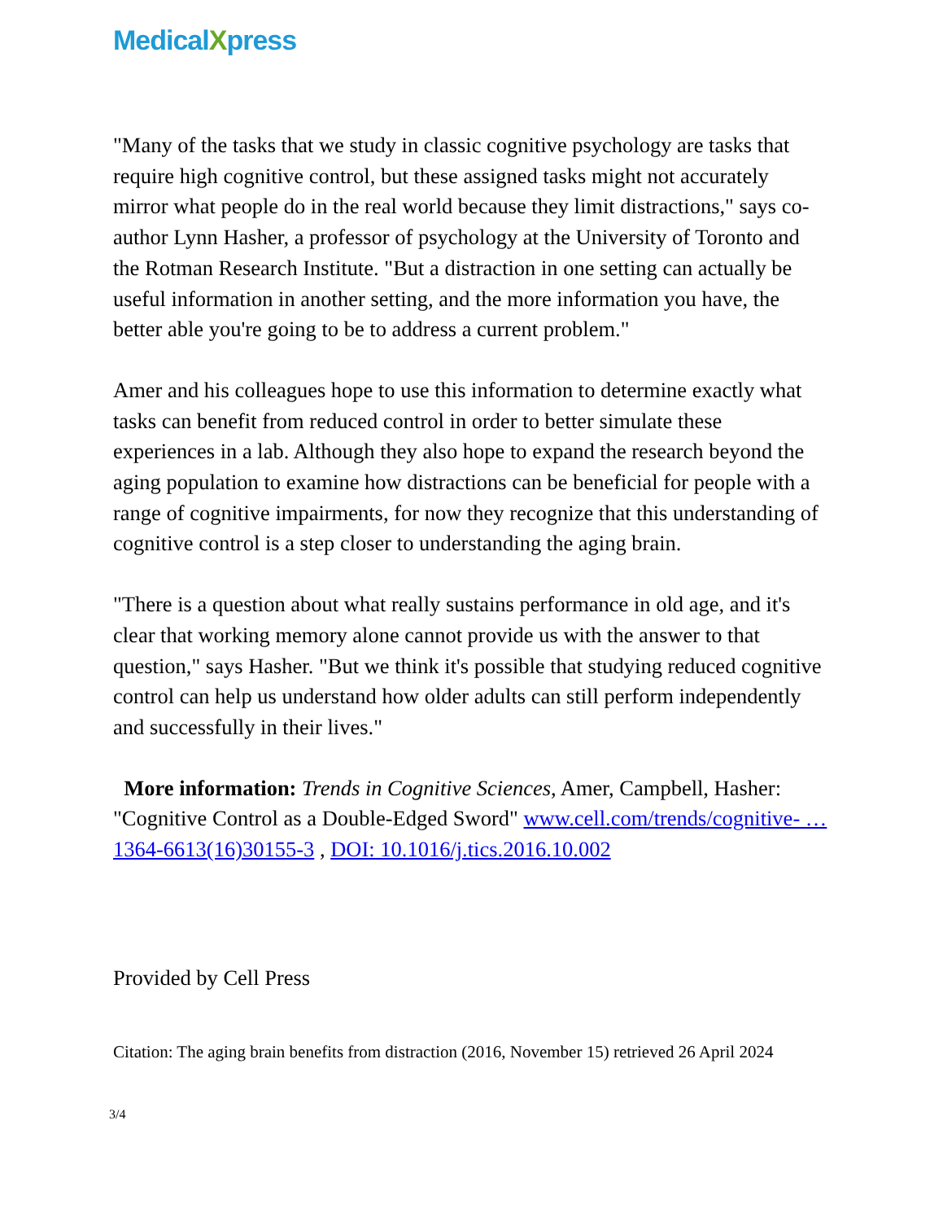MedicalXpress
"Many of the tasks that we study in classic cognitive psychology are tasks that require high cognitive control, but these assigned tasks might not accurately mirror what people do in the real world because they limit distractions," says co-author Lynn Hasher, a professor of psychology at the University of Toronto and the Rotman Research Institute. "But a distraction in one setting can actually be useful information in another setting, and the more information you have, the better able you're going to be to address a current problem."
Amer and his colleagues hope to use this information to determine exactly what tasks can benefit from reduced control in order to better simulate these experiences in a lab. Although they also hope to expand the research beyond the aging population to examine how distractions can be beneficial for people with a range of cognitive impairments, for now they recognize that this understanding of cognitive control is a step closer to understanding the aging brain.
"There is a question about what really sustains performance in old age, and it's clear that working memory alone cannot provide us with the answer to that question," says Hasher. "But we think it's possible that studying reduced cognitive control can help us understand how older adults can still perform independently and successfully in their lives."
More information: Trends in Cognitive Sciences, Amer, Campbell, Hasher: "Cognitive Control as a Double-Edged Sword" www.cell.com/trends/cognitive- … 1364-6613(16)30155-3 , DOI: 10.1016/j.tics.2016.10.002
Provided by Cell Press
Citation: The aging brain benefits from distraction (2016, November 15) retrieved 26 April 2024
3/4